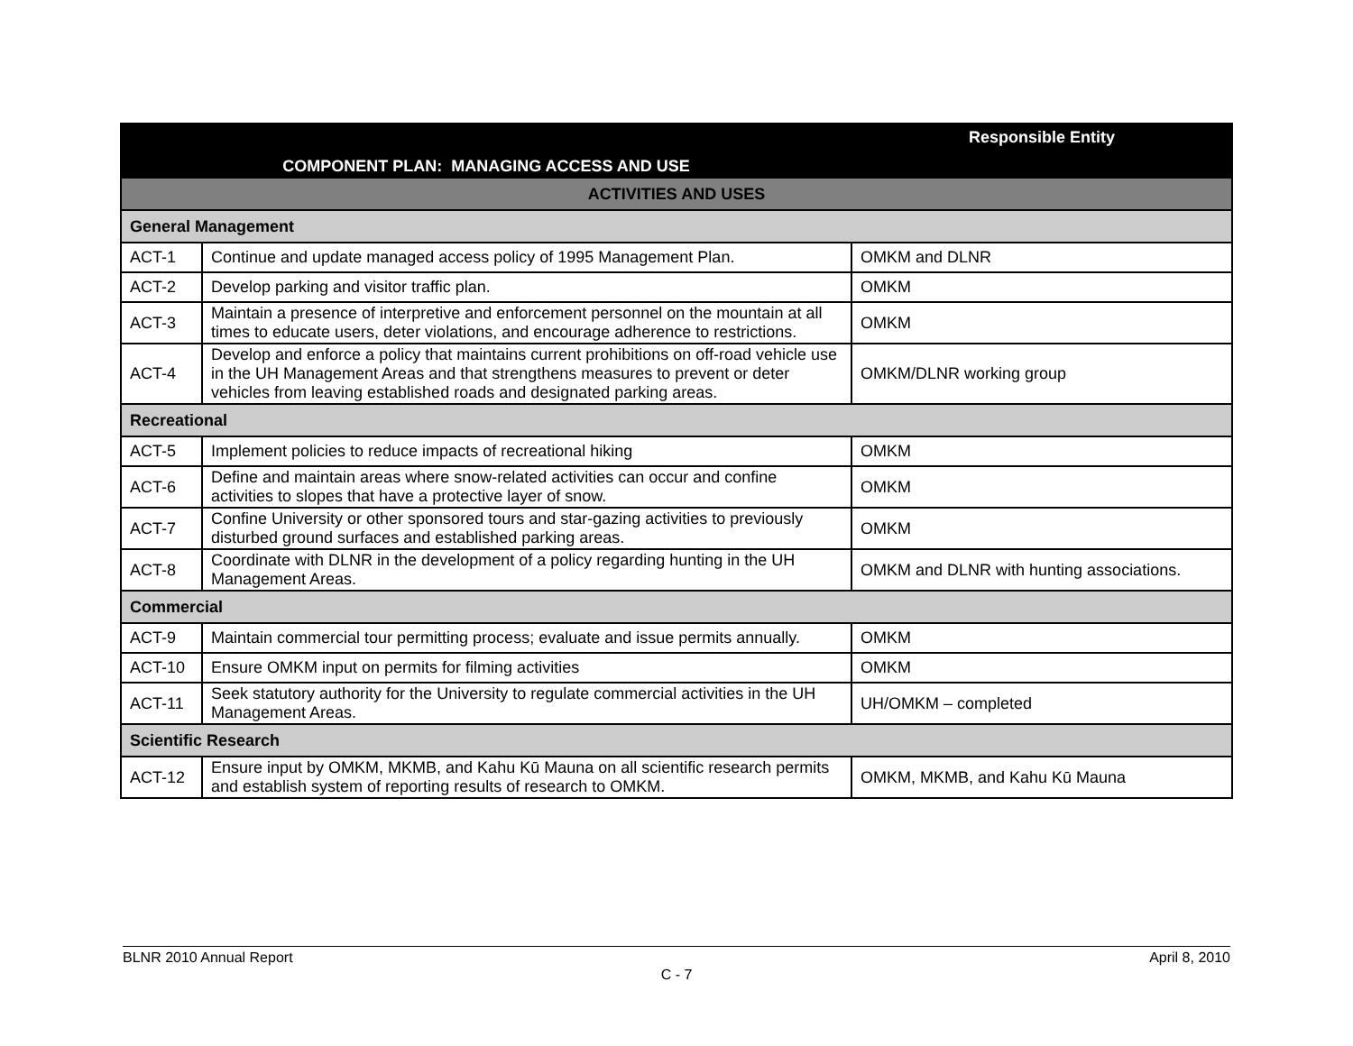| COMPONENT PLAN: MANAGING ACCESS AND USE | | Responsible Entity |
| --- | --- | --- |
| ACTIVITIES AND USES | | |
| General Management | | |
| ACT-1 | Continue and update managed access policy of 1995 Management Plan. | OMKM and DLNR |
| ACT-2 | Develop parking and visitor traffic plan. | OMKM |
| ACT-3 | Maintain a presence of interpretive and enforcement personnel on the mountain at all times to educate users, deter violations, and encourage adherence to restrictions. | OMKM |
| ACT-4 | Develop and enforce a policy that maintains current prohibitions on off-road vehicle use in the UH Management Areas and that strengthens measures to prevent or deter vehicles from leaving established roads and designated parking areas. | OMKM/DLNR working group |
| Recreational | | |
| ACT-5 | Implement policies to reduce impacts of recreational hiking | OMKM |
| ACT-6 | Define and maintain areas where snow-related activities can occur and confine activities to slopes that have a protective layer of snow. | OMKM |
| ACT-7 | Confine University or other sponsored tours and star-gazing activities to previously disturbed ground surfaces and established parking areas. | OMKM |
| ACT-8 | Coordinate with DLNR in the development of a policy regarding hunting in the UH Management Areas. | OMKM and DLNR with hunting associations. |
| Commercial | | |
| ACT-9 | Maintain commercial tour permitting process; evaluate and issue permits annually. | OMKM |
| ACT-10 | Ensure OMKM input on permits for filming activities | OMKM |
| ACT-11 | Seek statutory authority for the University to regulate commercial activities in the UH Management Areas. | UH/OMKM – completed |
| Scientific Research | | |
| ACT-12 | Ensure input by OMKM, MKMB, and Kahu Kū Mauna on all scientific research permits and establish system of reporting results of research to OMKM. | OMKM, MKMB, and Kahu Kū Mauna |
BLNR 2010 Annual Report April 8, 2010
C - 7